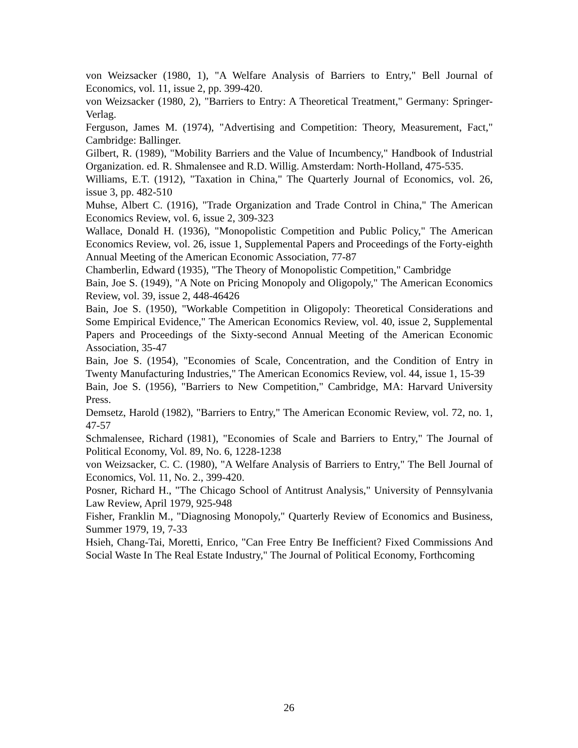von Weizsacker (1980, 1), "A Welfare Analysis of Barriers to Entry," Bell Journal of Economics, vol. 11, issue 2, pp. 399-420.
von Weizsacker (1980, 2), "Barriers to Entry: A Theoretical Treatment," Germany: Springer-Verlag.
Ferguson, James M. (1974), "Advertising and Competition: Theory, Measurement, Fact," Cambridge: Ballinger.
Gilbert, R. (1989), "Mobility Barriers and the Value of Incumbency," Handbook of Industrial Organization. ed. R. Shmalensee and R.D. Willig. Amsterdam: North-Holland, 475-535.
Williams, E.T. (1912), "Taxation in China," The Quarterly Journal of Economics, vol. 26, issue 3, pp. 482-510
Muhse, Albert C. (1916), "Trade Organization and Trade Control in China," The American Economics Review, vol. 6, issue 2, 309-323
Wallace, Donald H. (1936), "Monopolistic Competition and Public Policy," The American Economics Review, vol. 26, issue 1, Supplemental Papers and Proceedings of the Forty-eighth Annual Meeting of the American Economic Association, 77-87
Chamberlin, Edward (1935), "The Theory of Monopolistic Competition," Cambridge
Bain, Joe S. (1949), "A Note on Pricing Monopoly and Oligopoly," The American Economics Review, vol. 39, issue 2, 448-46426
Bain, Joe S. (1950), "Workable Competition in Oligopoly: Theoretical Considerations and Some Empirical Evidence," The American Economics Review, vol. 40, issue 2, Supplemental Papers and Proceedings of the Sixty-second Annual Meeting of the American Economic Association, 35-47
Bain, Joe S. (1954), "Economies of Scale, Concentration, and the Condition of Entry in Twenty Manufacturing Industries," The American Economics Review, vol. 44, issue 1, 15-39
Bain, Joe S. (1956), "Barriers to New Competition," Cambridge, MA: Harvard University Press.
Demsetz, Harold (1982), "Barriers to Entry," The American Economic Review, vol. 72, no. 1, 47-57
Schmalensee, Richard (1981), "Economies of Scale and Barriers to Entry," The Journal of Political Economy, Vol. 89, No. 6, 1228-1238
von Weizsacker, C. C. (1980), "A Welfare Analysis of Barriers to Entry," The Bell Journal of Economics, Vol. 11, No. 2., 399-420.
Posner, Richard H., "The Chicago School of Antitrust Analysis," University of Pennsylvania Law Review, April 1979, 925-948
Fisher, Franklin M., "Diagnosing Monopoly," Quarterly Review of Economics and Business, Summer 1979, 19, 7-33
Hsieh, Chang-Tai, Moretti, Enrico, "Can Free Entry Be Inefficient? Fixed Commissions And Social Waste In The Real Estate Industry," The Journal of Political Economy, Forthcoming
26